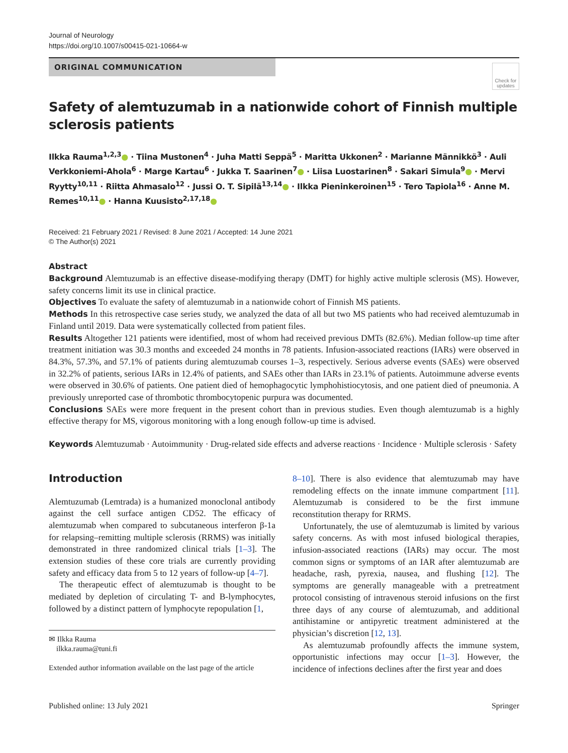Journal of Neurology
https://doi.org/10.1007/s00415-021-10664-w
ORIGINAL COMMUNICATION
Check for updates
Safety of alemtuzumab in a nationwide cohort of Finnish multiple sclerosis patients
Ilkka Rauma<sup>1,2,3</sup>● · Tiina Mustonen<sup>4</sup> · Juha Matti Seppä<sup>5</sup> · Maritta Ukkonen<sup>2</sup> · Marianne Männikkö<sup>3</sup> · Auli Verkkoniemi‑Ahola<sup>6</sup> · Marge Kartau<sup>6</sup> · Jukka T. Saarinen<sup>7</sup>● · Liisa Luostarinen<sup>8</sup> · Sakari Simula<sup>9</sup>● · Mervi Ryytty<sup>10,11</sup> · Riitta Ahmasalo<sup>12</sup> · Jussi O. T. Sipilä<sup>13,14</sup>● · Ilkka Pieninkeroinen<sup>15</sup> · Tero Tapiola<sup>16</sup> · Anne M. Remes<sup>10,11</sup>● · Hanna Kuusisto<sup>2,17,18</sup>●
Received: 21 February 2021 / Revised: 8 June 2021 / Accepted: 14 June 2021
© The Author(s) 2021
Abstract
Background Alemtuzumab is an effective disease-modifying therapy (DMT) for highly active multiple sclerosis (MS). However, safety concerns limit its use in clinical practice.
Objectives To evaluate the safety of alemtuzumab in a nationwide cohort of Finnish MS patients.
Methods In this retrospective case series study, we analyzed the data of all but two MS patients who had received alemtuzumab in Finland until 2019. Data were systematically collected from patient files.
Results Altogether 121 patients were identified, most of whom had received previous DMTs (82.6%). Median follow-up time after treatment initiation was 30.3 months and exceeded 24 months in 78 patients. Infusion-associated reactions (IARs) were observed in 84.3%, 57.3%, and 57.1% of patients during alemtuzumab courses 1–3, respectively. Serious adverse events (SAEs) were observed in 32.2% of patients, serious IARs in 12.4% of patients, and SAEs other than IARs in 23.1% of patients. Autoimmune adverse events were observed in 30.6% of patients. One patient died of hemophagocytic lymphohistiocytosis, and one patient died of pneumonia. A previously unreported case of thrombotic thrombocytopenic purpura was documented.
Conclusions SAEs were more frequent in the present cohort than in previous studies. Even though alemtuzumab is a highly effective therapy for MS, vigorous monitoring with a long enough follow-up time is advised.
Keywords Alemtuzumab · Autoimmunity · Drug-related side effects and adverse reactions · Incidence · Multiple sclerosis · Safety
Introduction
Alemtuzumab (Lemtrada) is a humanized monoclonal antibody against the cell surface antigen CD52. The efficacy of alemtuzumab when compared to subcutaneous interferon β-1a for relapsing–remitting multiple sclerosis (RRMS) was initially demonstrated in three randomized clinical trials [1–3]. The extension studies of these core trials are currently providing safety and efficacy data from 5 to 12 years of follow-up [4–7].
The therapeutic effect of alemtuzumab is thought to be mediated by depletion of circulating T- and B-lymphocytes, followed by a distinct pattern of lymphocyte repopulation [1,
✉ Ilkka Rauma
ilkka.rauma@tuni.fi
Extended author information available on the last page of the article
8–10]. There is also evidence that alemtuzumab may have remodeling effects on the innate immune compartment [11]. Alemtuzumab is considered to be the first immune reconstitution therapy for RRMS.
Unfortunately, the use of alemtuzumab is limited by various safety concerns. As with most infused biological therapies, infusion-associated reactions (IARs) may occur. The most common signs or symptoms of an IAR after alemtuzumab are headache, rash, pyrexia, nausea, and flushing [12]. The symptoms are generally manageable with a pretreatment protocol consisting of intravenous steroid infusions on the first three days of any course of alemtuzumab, and additional antihistamine or antipyretic treatment administered at the physician’s discretion [12, 13].
As alemtuzumab profoundly affects the immune system, opportunistic infections may occur [1–3]. However, the incidence of infections declines after the first year and does
Published online: 13 July 2021 Springer